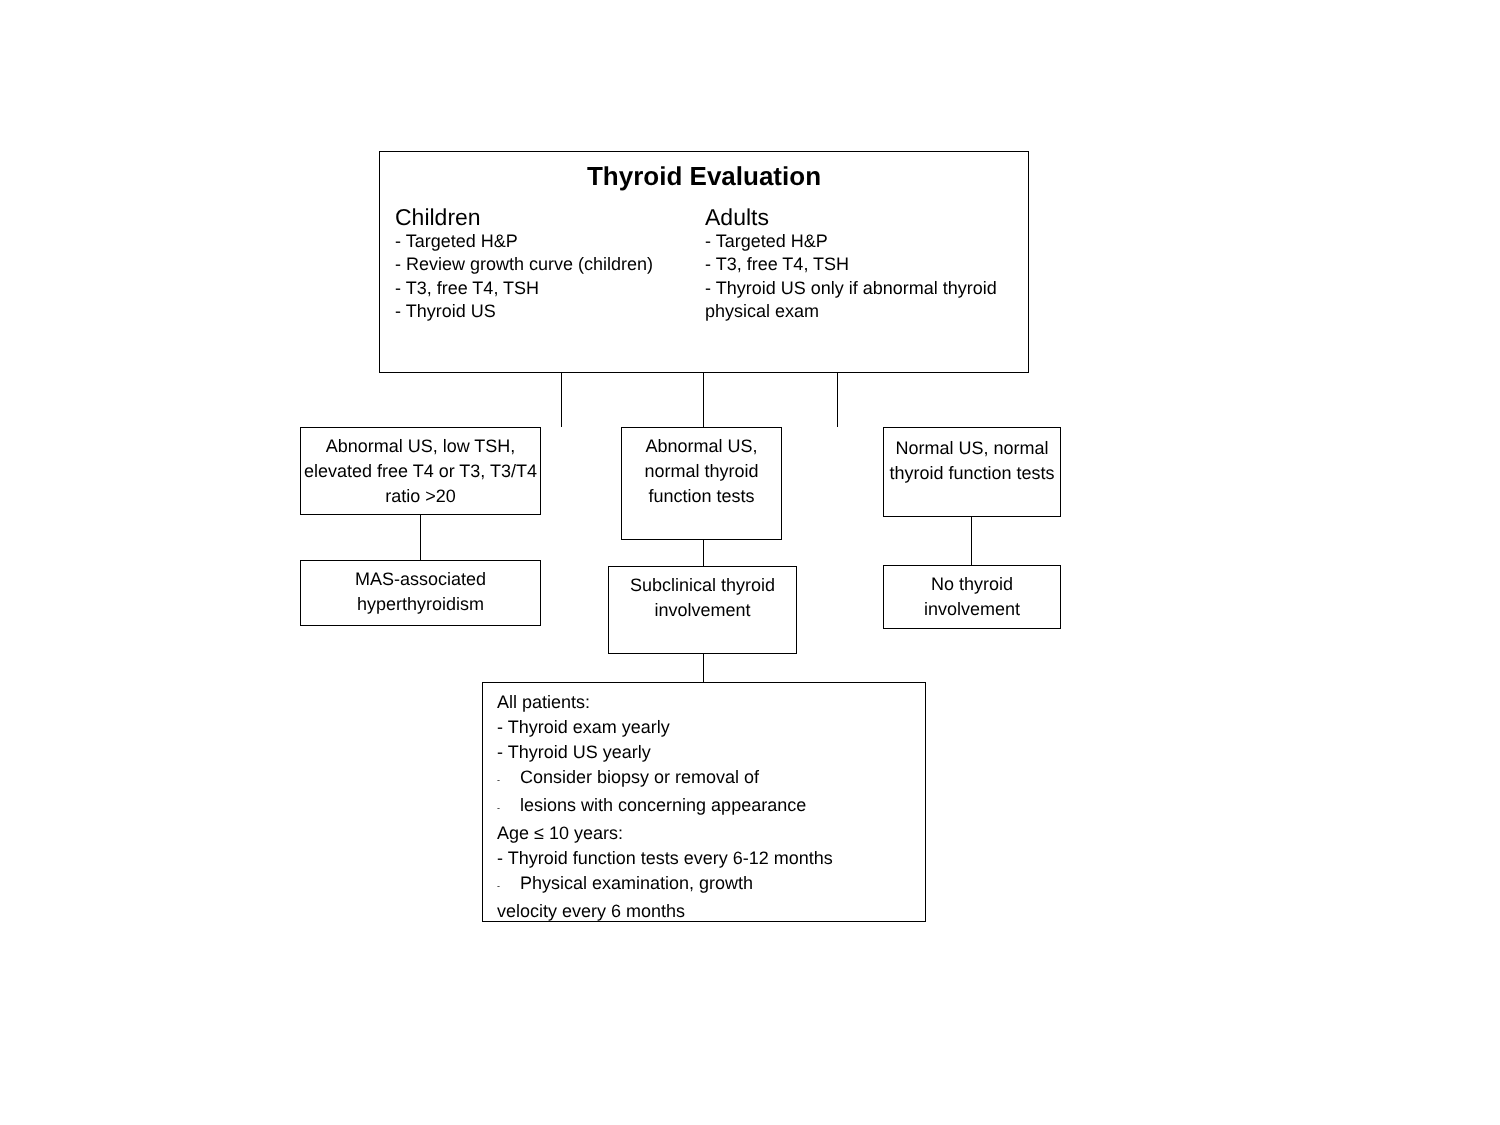Thyroid Evaluation
Children
- Targeted H&P
- Review growth curve (children)
- T3, free T4, TSH
- Thyroid US
Adults
- Targeted H&P
- T3, free T4, TSH
- Thyroid US only if abnormal thyroid physical exam
Abnormal US, low TSH, elevated free T4 or T3, T3/T4 ratio >20
Abnormal US, normal thyroid function tests
Normal US, normal thyroid function tests
MAS-associated hyperthyroidism
Subclinical thyroid involvement
No thyroid involvement
All patients:
- Thyroid exam yearly
- Thyroid US yearly
- Consider biopsy or removal of
- lesions with concerning appearance
Age ≤ 10 years:
- Thyroid function tests every 6-12 months
- Physical examination, growth
velocity every 6 months